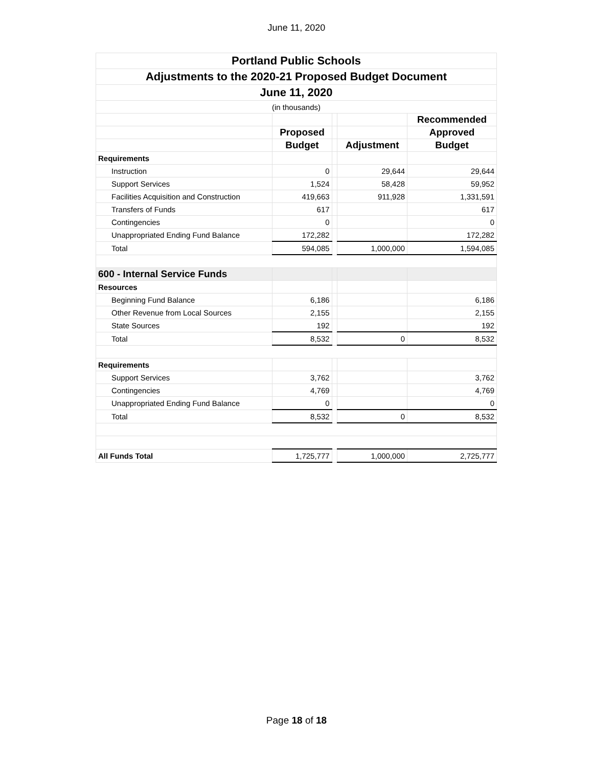June 11, 2020
| Portland Public Schools | | | | |
| Adjustments to the 2020-21 Proposed Budget Document | | | | |
| June 11, 2020 | | | | |
| (in thousands) | | | | |
| | | | | Recommended |
| | Proposed | | | Approved |
| | Budget | | Adjustment | Budget |
| Requirements | | | | |
| Instruction | 0 | | 29,644 | 29,644 |
| Support Services | 1,524 | | 58,428 | 59,952 |
| Facilities Acquisition and Construction | 419,663 | | 911,928 | 1,331,591 |
| Transfers of Funds | 617 | | | 617 |
| Contingencies | 0 | | | 0 |
| Unappropriated Ending Fund Balance | 172,282 | | | 172,282 |
| Total | 594,085 | | 1,000,000 | 1,594,085 |
| 600 - Internal Service Funds | | | | |
| Resources | | | | |
| Beginning Fund Balance | 6,186 | | | 6,186 |
| Other Revenue from Local Sources | 2,155 | | | 2,155 |
| State Sources | 192 | | | 192 |
| Total | 8,532 | | 0 | 8,532 |
| Requirements | | | | |
| Support Services | 3,762 | | | 3,762 |
| Contingencies | 4,769 | | | 4,769 |
| Unappropriated Ending Fund Balance | 0 | | | 0 |
| Total | 8,532 | | 0 | 8,532 |
| All Funds Total | 1,725,777 | | 1,000,000 | 2,725,777 |
Page 18 of 18